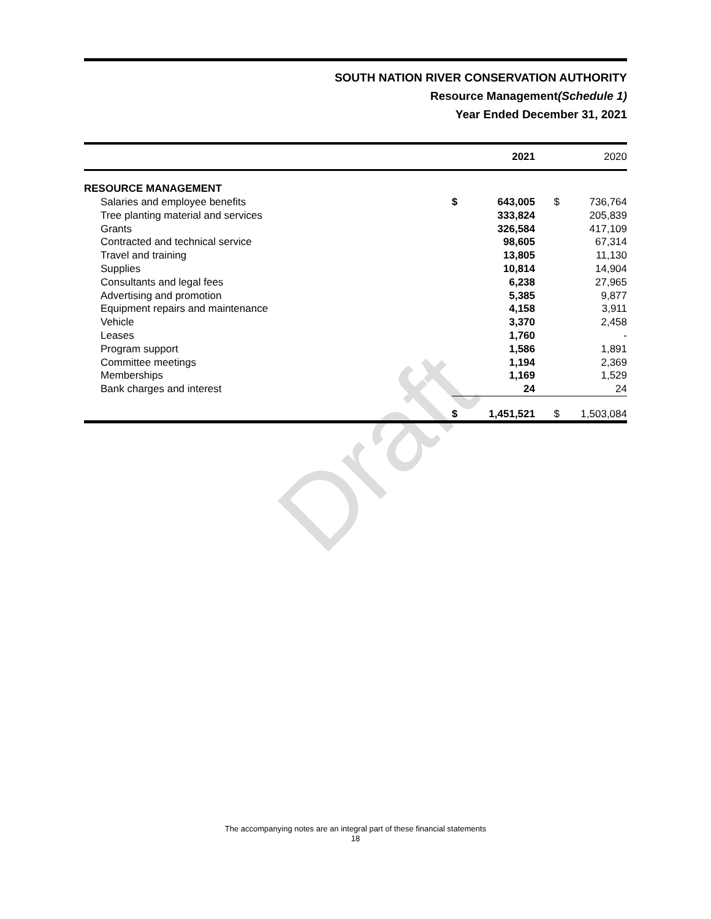Draft
SOUTH NATION RIVER CONSERVATION AUTHORITY
Resource Management(Schedule 1)
Year Ended December 31, 2021
| | | 2021 | | 2020 |
| --- | --- | --- | --- | --- |
| RESOURCE MANAGEMENT | | | | |
| Salaries and employee benefits | $ | 643,005 | $ | 736,764 |
| Tree planting material and services | | 333,824 | | 205,839 |
| Grants | | 326,584 | | 417,109 |
| Contracted and technical service | | 98,605 | | 67,314 |
| Travel and training | | 13,805 | | 11,130 |
| Supplies | | 10,814 | | 14,904 |
| Consultants and legal fees | | 6,238 | | 27,965 |
| Advertising and promotion | | 5,385 | | 9,877 |
| Equipment repairs and maintenance | | 4,158 | | 3,911 |
| Vehicle | | 3,370 | | 2,458 |
| Leases | | 1,760 | | - |
| Program support | | 1,586 | | 1,891 |
| Committee meetings | | 1,194 | | 2,369 |
| Memberships | | 1,169 | | 1,529 |
| Bank charges and interest | | 24 | | 24 |
| | $ | 1,451,521 | $ | 1,503,084 |
The accompanying notes are an integral part of these financial statements
18